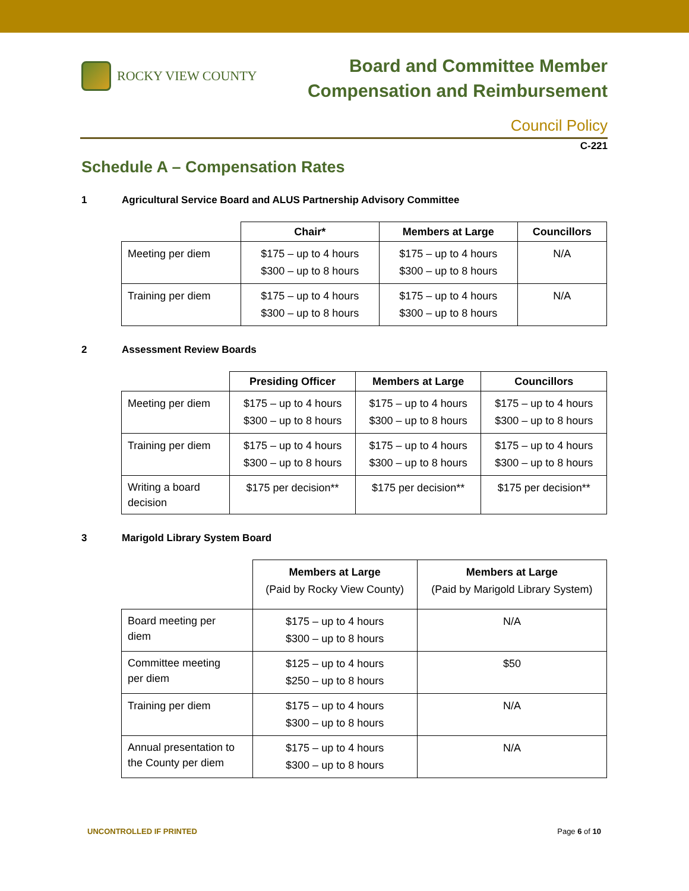ROCKY VIEW COUNTY
Board and Committee Member
Compensation and Reimbursement
Council Policy
C-221
Schedule A – Compensation Rates
1 Agricultural Service Board and ALUS Partnership Advisory Committee
| | Chair* | Members at Large | Councillors |
| Meeting per diem | $175 – up to 4 hours $300 – up to 8 hours | $175 – up to 4 hours $300 – up to 8 hours | N/A |
| Training per diem | $175 – up to 4 hours $300 – up to 8 hours | $175 – up to 4 hours $300 – up to 8 hours | N/A |
2 Assessment Review Boards
| | Presiding Officer | Members at Large | Councillors |
| Meeting per diem | $175 – up to 4 hours $300 – up to 8 hours | $175 – up to 4 hours $300 – up to 8 hours | $175 – up to 4 hours $300 – up to 8 hours |
| Training per diem | $175 – up to 4 hours $300 – up to 8 hours | $175 – up to 4 hours $300 – up to 8 hours | $175 – up to 4 hours $300 – up to 8 hours |
| Writing a board decision | $175 per decision** | $175 per decision** | $175 per decision** |
3 Marigold Library System Board
| | Members at Large (Paid by Rocky View County) | Members at Large (Paid by Marigold Library System) |
| Board meeting per diem | $175 – up to 4 hours $300 – up to 8 hours | N/A |
| Committee meeting per diem | $125 – up to 4 hours $250 – up to 8 hours | $50 |
| Training per diem | $175 – up to 4 hours $300 – up to 8 hours | N/A |
| Annual presentation to the County per diem | $175 – up to 4 hours $300 – up to 8 hours | N/A |
UNCONTROLLED IF PRINTED Page 6 of 10